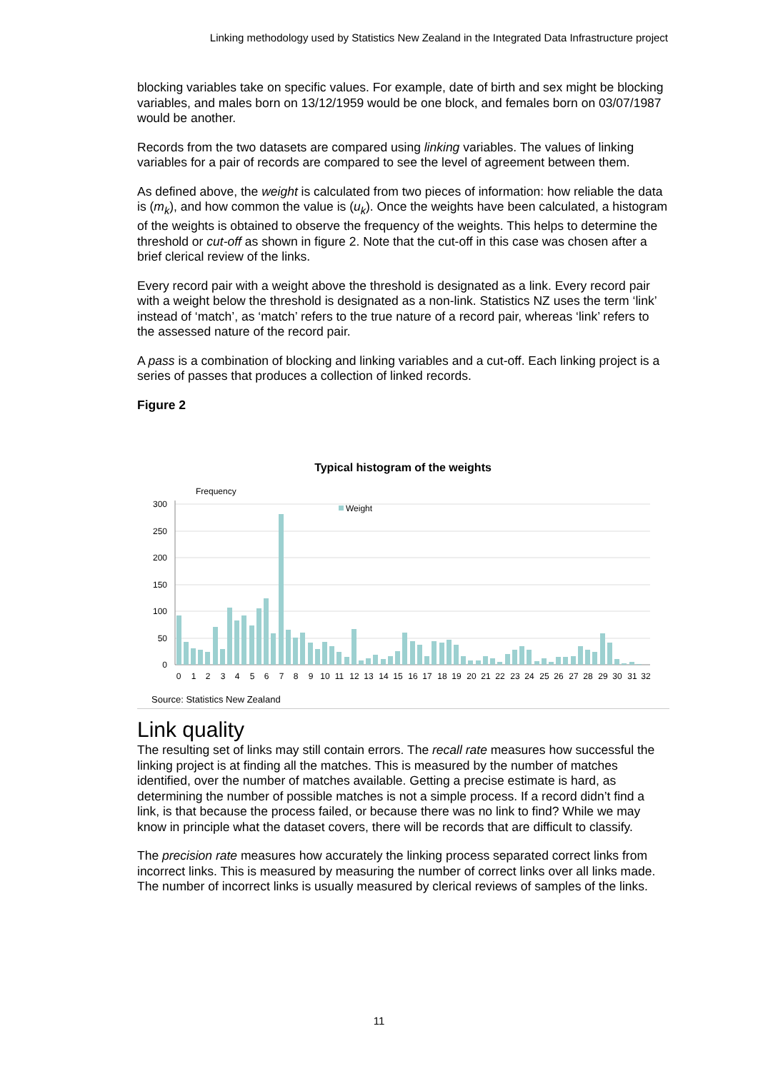Linking methodology used by Statistics New Zealand in the Integrated Data Infrastructure project
blocking variables take on specific values. For example, date of birth and sex might be blocking variables, and males born on 13/12/1959 would be one block, and females born on 03/07/1987 would be another.
Records from the two datasets are compared using linking variables. The values of linking variables for a pair of records are compared to see the level of agreement between them.
As defined above, the weight is calculated from two pieces of information: how reliable the data is (m<sub>k</sub>), and how common the value is (u<sub>k</sub>). Once the weights have been calculated, a histogram of the weights is obtained to observe the frequency of the weights. This helps to determine the threshold or cut-off as shown in figure 2. Note that the cut-off in this case was chosen after a brief clerical review of the links.
Every record pair with a weight above the threshold is designated as a link. Every record pair with a weight below the threshold is designated as a non-link. Statistics NZ uses the term ‘link’ instead of ‘match’, as ‘match’ refers to the true nature of a record pair, whereas ‘link’ refers to the assessed nature of the record pair.
A pass is a combination of blocking and linking variables and a cut-off. Each linking project is a series of passes that produces a collection of linked records.
Figure 2
Typical histogram of the weights
Frequency
Weight
300
250
200
150
100
50
0
0
1
2
3
4
5
6
7
8
9
10
11
12
13
14
15
16
17
18
19
20
21
22
23
24
25
26
27
28
29
30
31
32
Source: Statistics New Zealand
Link quality
The resulting set of links may still contain errors. The recall rate measures how successful the linking project is at finding all the matches. This is measured by the number of matches identified, over the number of matches available. Getting a precise estimate is hard, as determining the number of possible matches is not a simple process. If a record didn’t find a link, is that because the process failed, or because there was no link to find? While we may know in principle what the dataset covers, there will be records that are difficult to classify.
The precision rate measures how accurately the linking process separated correct links from incorrect links. This is measured by measuring the number of correct links over all links made. The number of incorrect links is usually measured by clerical reviews of samples of the links.
11